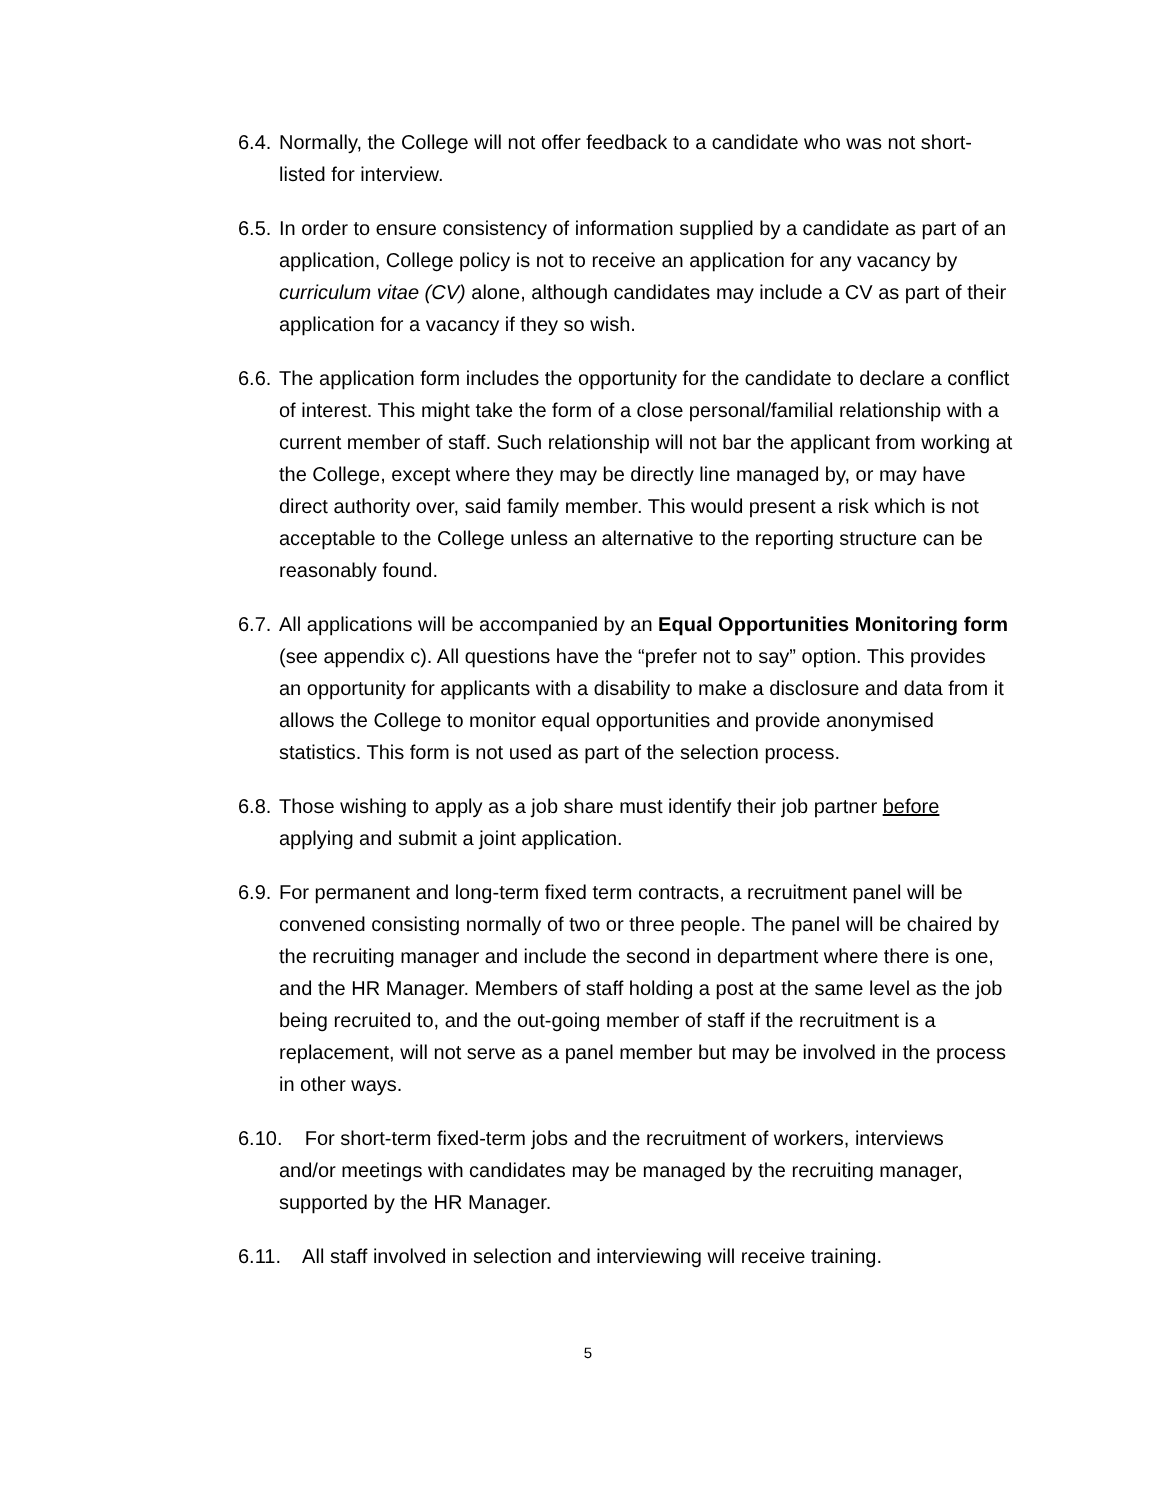6.4. Normally, the College will not offer feedback to a candidate who was not short-listed for interview.
6.5. In order to ensure consistency of information supplied by a candidate as part of an application, College policy is not to receive an application for any vacancy by curriculum vitae (CV) alone, although candidates may include a CV as part of their application for a vacancy if they so wish.
6.6. The application form includes the opportunity for the candidate to declare a conflict of interest. This might take the form of a close personal/familial relationship with a current member of staff. Such relationship will not bar the applicant from working at the College, except where they may be directly line managed by, or may have direct authority over, said family member. This would present a risk which is not acceptable to the College unless an alternative to the reporting structure can be reasonably found.
6.7. All applications will be accompanied by an Equal Opportunities Monitoring form (see appendix c). All questions have the “prefer not to say” option. This provides an opportunity for applicants with a disability to make a disclosure and data from it allows the College to monitor equal opportunities and provide anonymised statistics. This form is not used as part of the selection process.
6.8. Those wishing to apply as a job share must identify their job partner before applying and submit a joint application.
6.9. For permanent and long-term fixed term contracts, a recruitment panel will be convened consisting normally of two or three people. The panel will be chaired by the recruiting manager and include the second in department where there is one, and the HR Manager. Members of staff holding a post at the same level as the job being recruited to, and the out-going member of staff if the recruitment is a replacement, will not serve as a panel member but may be involved in the process in other ways.
6.10. For short-term fixed-term jobs and the recruitment of workers, interviews
and/or meetings with candidates may be managed by the recruiting manager,
supported by the HR Manager.
6.11. All staff involved in selection and interviewing will receive training.
5